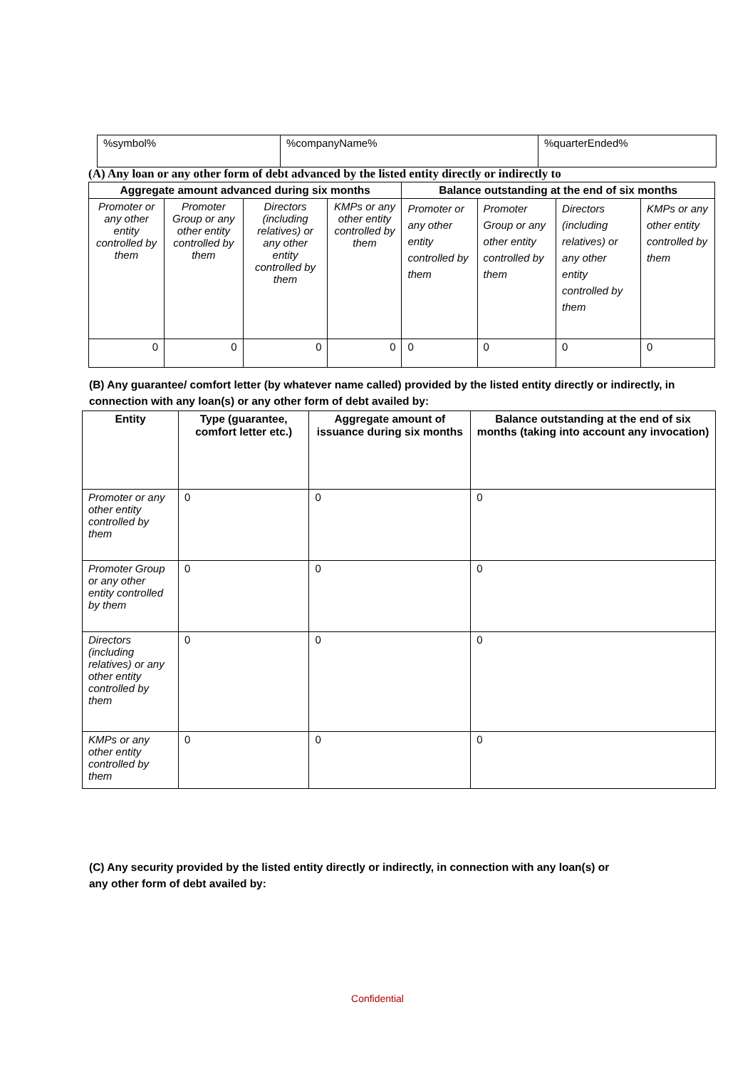| %symbol% | %companyName% | %quarterEnded% |
(A) Any loan or any other form of debt advanced by the listed entity directly or indirectly to
| Aggregate amount advanced during six months | | | | Balance outstanding at the end of six months | | | |
| --- | --- | --- | --- | --- | --- | --- | --- |
| Promoter or any other entity controlled by them | Promoter Group or any other entity controlled by them | Directors (including relatives) or any other entity controlled by them | KMPs or any other entity controlled by them | Promoter or any other entity controlled by them | Promoter Group or any other entity controlled by them | Directors (including relatives) or any other entity controlled by them | KMPs or any other entity controlled by them |
| 0 | 0 | 0 | 0 | 0 | 0 | 0 | 0 |
(B) Any guarantee/ comfort letter (by whatever name called) provided by the listed entity directly or indirectly, in connection with any loan(s) or any other form of debt availed by:
| Entity | Type (guarantee, comfort letter etc.) | Aggregate amount of issuance during six months | Balance outstanding at the end of six months (taking into account any invocation) |
| --- | --- | --- | --- |
| Promoter or any other entity controlled by them | 0 | 0 | 0 |
| Promoter Group or any other entity controlled by them | 0 | 0 | 0 |
| Directors (including relatives) or any other entity controlled by them | 0 | 0 | 0 |
| KMPs or any other entity controlled by them | 0 | 0 | 0 |
(C) Any security provided by the listed entity directly or indirectly, in connection with any loan(s) or
any other form of debt availed by:
Confidential